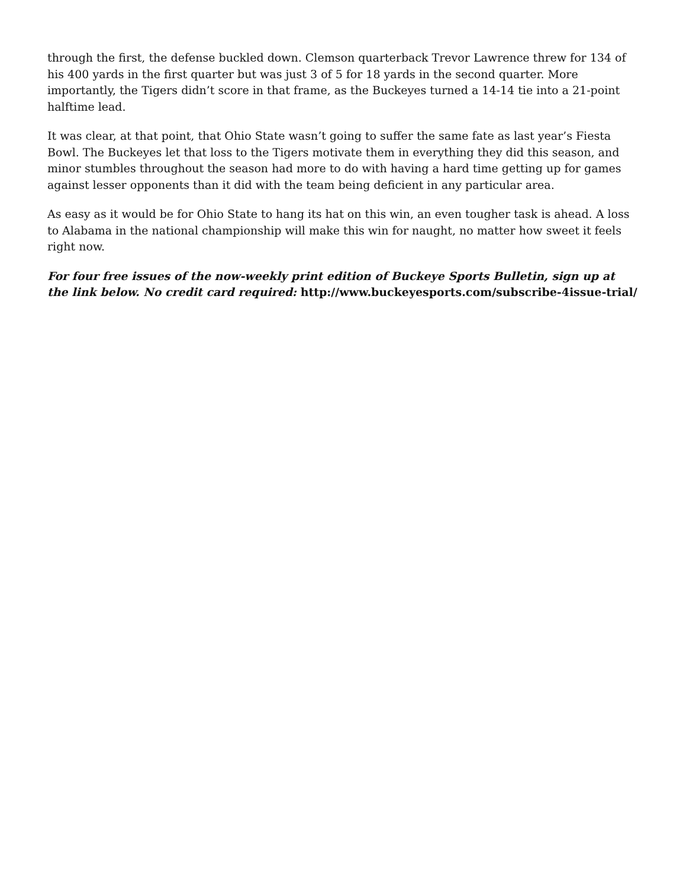through the first, the defense buckled down. Clemson quarterback Trevor Lawrence threw for 134 of his 400 yards in the first quarter but was just 3 of 5 for 18 yards in the second quarter. More importantly, the Tigers didn’t score in that frame, as the Buckeyes turned a 14-14 tie into a 21-point halftime lead.
It was clear, at that point, that Ohio State wasn’t going to suffer the same fate as last year’s Fiesta Bowl. The Buckeyes let that loss to the Tigers motivate them in everything they did this season, and minor stumbles throughout the season had more to do with having a hard time getting up for games against lesser opponents than it did with the team being deficient in any particular area.
As easy as it would be for Ohio State to hang its hat on this win, an even tougher task is ahead. A loss to Alabama in the national championship will make this win for naught, no matter how sweet it feels right now.
For four free issues of the now-weekly print edition of Buckeye Sports Bulletin, sign up at the link below. No credit card required: http://www.buckeyesports.com/subscribe-4issue-trial/